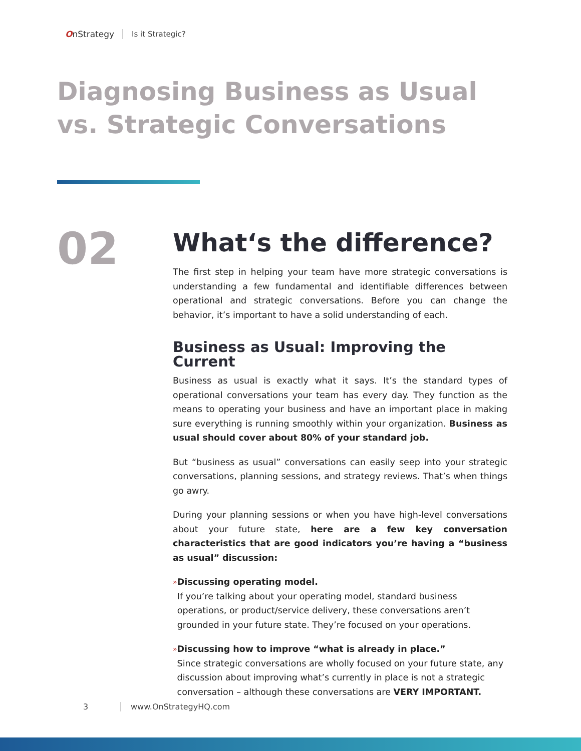OnStrategy Is it Strategic?
Diagnosing Business as Usual
vs. Strategic Conversations
02
What‘s the difference?
The first step in helping your team have more strategic conversations is understanding a few fundamental and identifiable differences between operational and strategic conversations. Before you can change the behavior, it’s important to have a solid understanding of each.
Business as Usual: Improving the Current
Business as usual is exactly what it says. It’s the standard types of operational conversations your team has every day. They function as the means to operating your business and have an important place in making sure everything is running smoothly within your organization. Business as usual should cover about 80% of your standard job.
But “business as usual” conversations can easily seep into your strategic conversations, planning sessions, and strategy reviews. That’s when things go awry.
During your planning sessions or when you have high-level conversations about your future state, here are a few key conversation characteristics that are good indicators you’re having a “business as usual” discussion:
»
Discussing operating model.
If you’re talking about your operating model, standard business operations, or product/service delivery, these conversations aren’t grounded in your future state. They’re focused on your operations.
»
Discussing how to improve “what is already in place.”
Since strategic conversations are wholly focused on your future state, any discussion about improving what’s currently in place is not a strategic conversation – although these conversations are VERY IMPORTANT.
3 www.OnStrategyHQ.com